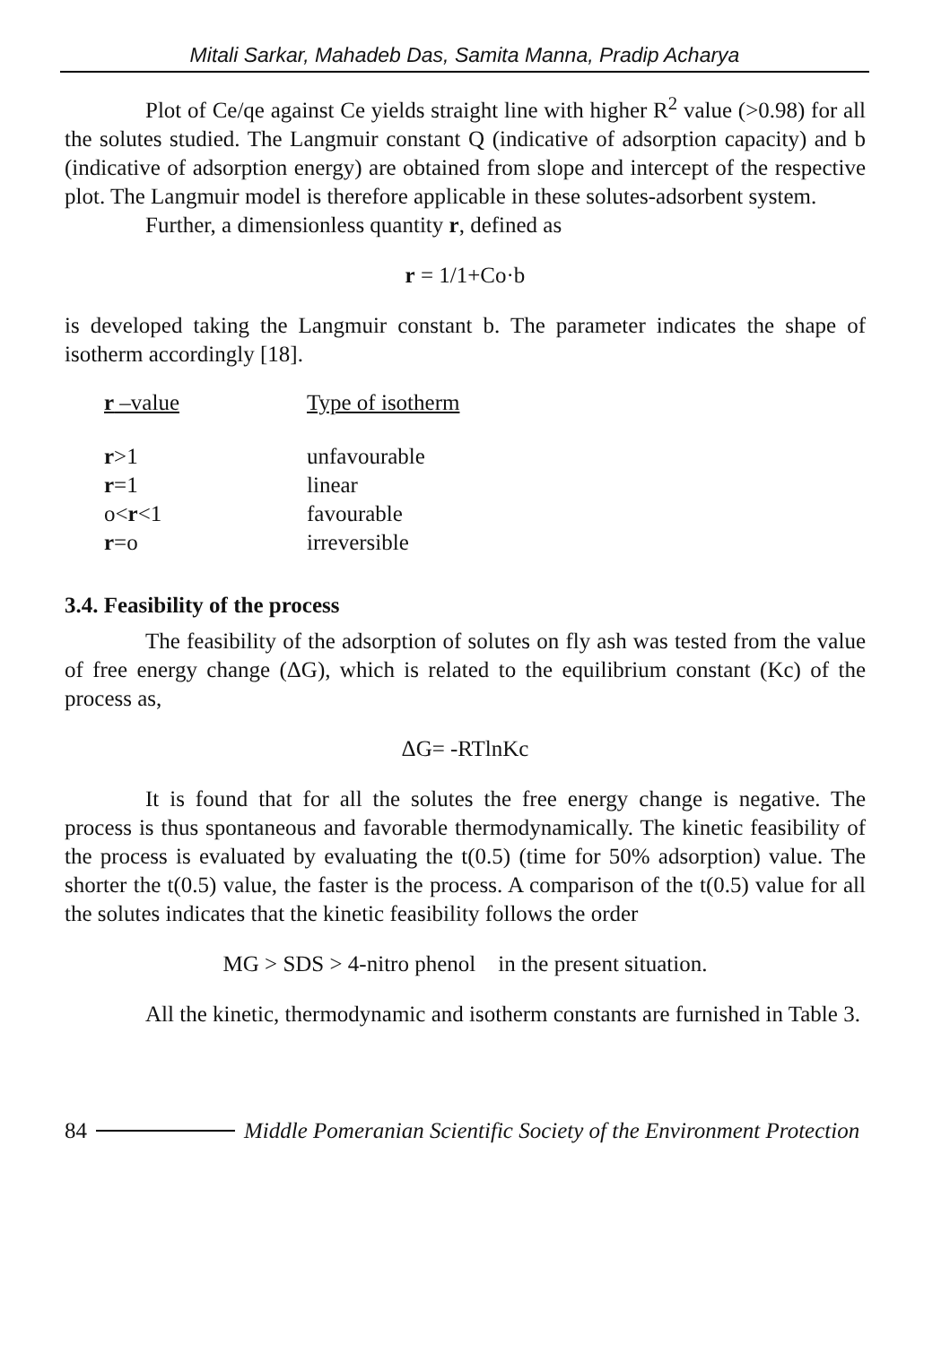Mitali Sarkar, Mahadeb Das, Samita Manna, Pradip Acharya
Plot of Ce/qe against Ce yields straight line with higher R<sup>2</sup> value (>0.98) for all the solutes studied. The Langmuir constant Q (indicative of adsorption capacity) and b (indicative of adsorption energy) are obtained from slope and intercept of the respective plot. The Langmuir model is therefore applicable in these solutes-adsorbent system.
Further, a dimensionless quantity r, defined as
r = 1/1+Co·b
is developed taking the Langmuir constant b. The parameter indicates the shape of isotherm accordingly [18].
| r –value | Type of isotherm |
| --- | --- |
| r >1 | unfavourable |
| r =1 | linear |
| o< r <1 | favourable |
| r =o | irreversible |
3.4. Feasibility of the process
The feasibility of the adsorption of solutes on fly ash was tested from the value of free energy change (ΔG), which is related to the equilibrium constant (Kc) of the process as,
ΔG= -RTlnKc
It is found that for all the solutes the free energy change is negative. The process is thus spontaneous and favorable thermodynamically. The kinetic feasibility of the process is evaluated by evaluating the t(0.5) (time for 50% adsorption) value. The shorter the t(0.5) value, the faster is the process. A comparison of the t(0.5) value for all the solutes indicates that the kinetic feasibility follows the order
MG > SDS > 4-nitro phenol in the present situation.
All the kinetic, thermodynamic and isotherm constants are furnished in Table 3.
84 Middle Pomeranian Scientific Society of the Environment Protection